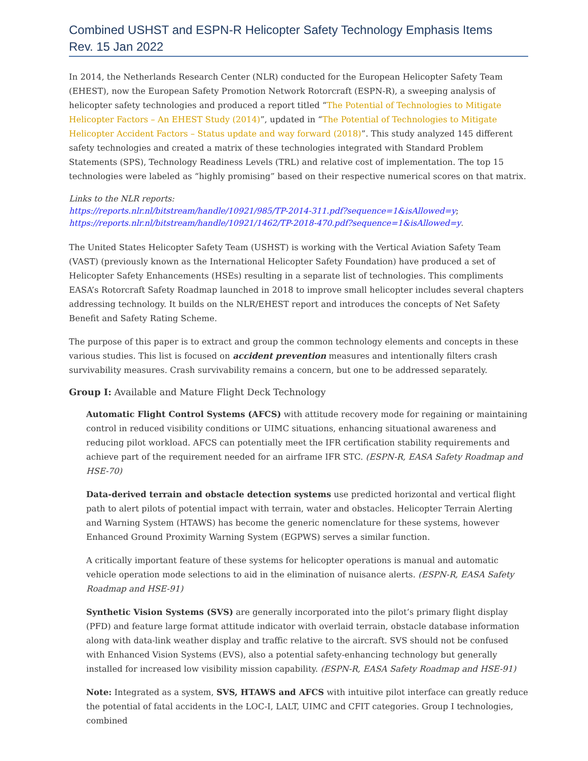Combined USHST and ESPN-R Helicopter Safety Technology Emphasis Items
Rev. 15 Jan 2022
In 2014, the Netherlands Research Center (NLR) conducted for the European Helicopter Safety Team (EHEST), now the European Safety Promotion Network Rotorcraft (ESPN-R), a sweeping analysis of helicopter safety technologies and produced a report titled “The Potential of Technologies to Mitigate Helicopter Factors – An EHEST Study (2014)”, updated in “The Potential of Technologies to Mitigate Helicopter Accident Factors – Status update and way forward (2018)”. This study analyzed 145 different safety technologies and created a matrix of these technologies integrated with Standard Problem Statements (SPS), Technology Readiness Levels (TRL) and relative cost of implementation. The top 15 technologies were labeled as “highly promising” based on their respective numerical scores on that matrix.
Links to the NLR reports:
https://reports.nlr.nl/bitstream/handle/10921/985/TP-2014-311.pdf?sequence=1&isAllowed=y;
https://reports.nlr.nl/bitstream/handle/10921/1462/TP-2018-470.pdf?sequence=1&isAllowed=y.
The United States Helicopter Safety Team (USHST) is working with the Vertical Aviation Safety Team (VAST) (previously known as the International Helicopter Safety Foundation) have produced a set of Helicopter Safety Enhancements (HSEs) resulting in a separate list of technologies. This compliments EASA’s Rotorcraft Safety Roadmap launched in 2018 to improve small helicopter includes several chapters addressing technology. It builds on the NLR/EHEST report and introduces the concepts of Net Safety Benefit and Safety Rating Scheme.
The purpose of this paper is to extract and group the common technology elements and concepts in these various studies. This list is focused on accident prevention measures and intentionally filters crash survivability measures. Crash survivability remains a concern, but one to be addressed separately.
Group I: Available and Mature Flight Deck Technology
Automatic Flight Control Systems (AFCS) with attitude recovery mode for regaining or maintaining control in reduced visibility conditions or UIMC situations, enhancing situational awareness and reducing pilot workload. AFCS can potentially meet the IFR certification stability requirements and achieve part of the requirement needed for an airframe IFR STC. (ESPN-R, EASA Safety Roadmap and HSE-70)
Data-derived terrain and obstacle detection systems use predicted horizontal and vertical flight path to alert pilots of potential impact with terrain, water and obstacles. Helicopter Terrain Alerting and Warning System (HTAWS) has become the generic nomenclature for these systems, however Enhanced Ground Proximity Warning System (EGPWS) serves a similar function.
A critically important feature of these systems for helicopter operations is manual and automatic vehicle operation mode selections to aid in the elimination of nuisance alerts. (ESPN-R, EASA Safety Roadmap and HSE-91)
Synthetic Vision Systems (SVS) are generally incorporated into the pilot’s primary flight display (PFD) and feature large format attitude indicator with overlaid terrain, obstacle database information along with data-link weather display and traffic relative to the aircraft. SVS should not be confused with Enhanced Vision Systems (EVS), also a potential safety-enhancing technology but generally installed for increased low visibility mission capability. (ESPN-R, EASA Safety Roadmap and HSE-91)
Note: Integrated as a system, SVS, HTAWS and AFCS with intuitive pilot interface can greatly reduce the potential of fatal accidents in the LOC-I, LALT, UIMC and CFIT categories. Group I technologies, combined